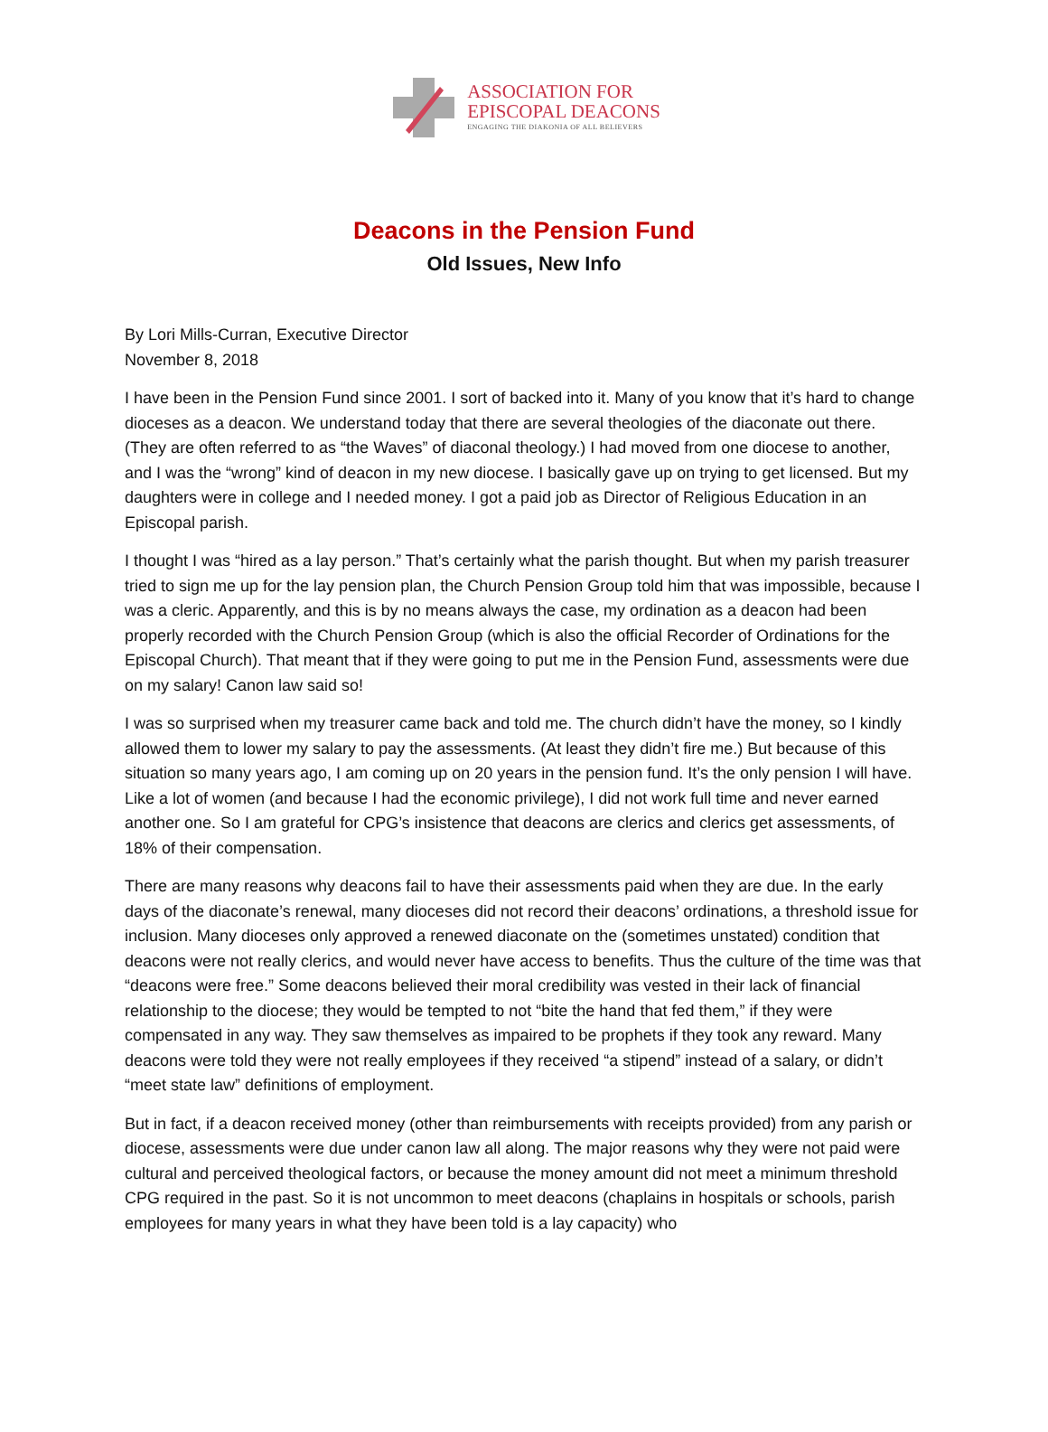ASSOCIATION FOR
EPISCOPAL DEACONS
ENGAGING THE DIAKONIA OF ALL BELIEVERS
Deacons in the Pension Fund
Old Issues, New Info
By Lori Mills-Curran, Executive Director
November 8, 2018
I have been in the Pension Fund since 2001. I sort of backed into it. Many of you know that it’s hard to change dioceses as a deacon. We understand today that there are several theologies of the diaconate out there. (They are often referred to as “the Waves” of diaconal theology.) I had moved from one diocese to another, and I was the “wrong” kind of deacon in my new diocese. I basically gave up on trying to get licensed. But my daughters were in college and I needed money. I got a paid job as Director of Religious Education in an Episcopal parish.
I thought I was “hired as a lay person.” That’s certainly what the parish thought. But when my parish treasurer tried to sign me up for the lay pension plan, the Church Pension Group told him that was impossible, because I was a cleric. Apparently, and this is by no means always the case, my ordination as a deacon had been properly recorded with the Church Pension Group (which is also the official Recorder of Ordinations for the Episcopal Church). That meant that if they were going to put me in the Pension Fund, assessments were due on my salary! Canon law said so!
I was so surprised when my treasurer came back and told me. The church didn’t have the money, so I kindly allowed them to lower my salary to pay the assessments. (At least they didn’t fire me.) But because of this situation so many years ago, I am coming up on 20 years in the pension fund. It’s the only pension I will have. Like a lot of women (and because I had the economic privilege), I did not work full time and never earned another one. So I am grateful for CPG’s insistence that deacons are clerics and clerics get assessments, of 18% of their compensation.
There are many reasons why deacons fail to have their assessments paid when they are due. In the early days of the diaconate’s renewal, many dioceses did not record their deacons’ ordinations, a threshold issue for inclusion. Many dioceses only approved a renewed diaconate on the (sometimes unstated) condition that deacons were not really clerics, and would never have access to benefits. Thus the culture of the time was that “deacons were free.” Some deacons believed their moral credibility was vested in their lack of financial relationship to the diocese; they would be tempted to not “bite the hand that fed them,” if they were compensated in any way. They saw themselves as impaired to be prophets if they took any reward. Many deacons were told they were not really employees if they received “a stipend” instead of a salary, or didn’t “meet state law” definitions of employment.
But in fact, if a deacon received money (other than reimbursements with receipts provided) from any parish or diocese, assessments were due under canon law all along. The major reasons why they were not paid were cultural and perceived theological factors, or because the money amount did not meet a minimum threshold CPG required in the past. So it is not uncommon to meet deacons (chaplains in hospitals or schools, parish employees for many years in what they have been told is a lay capacity) who